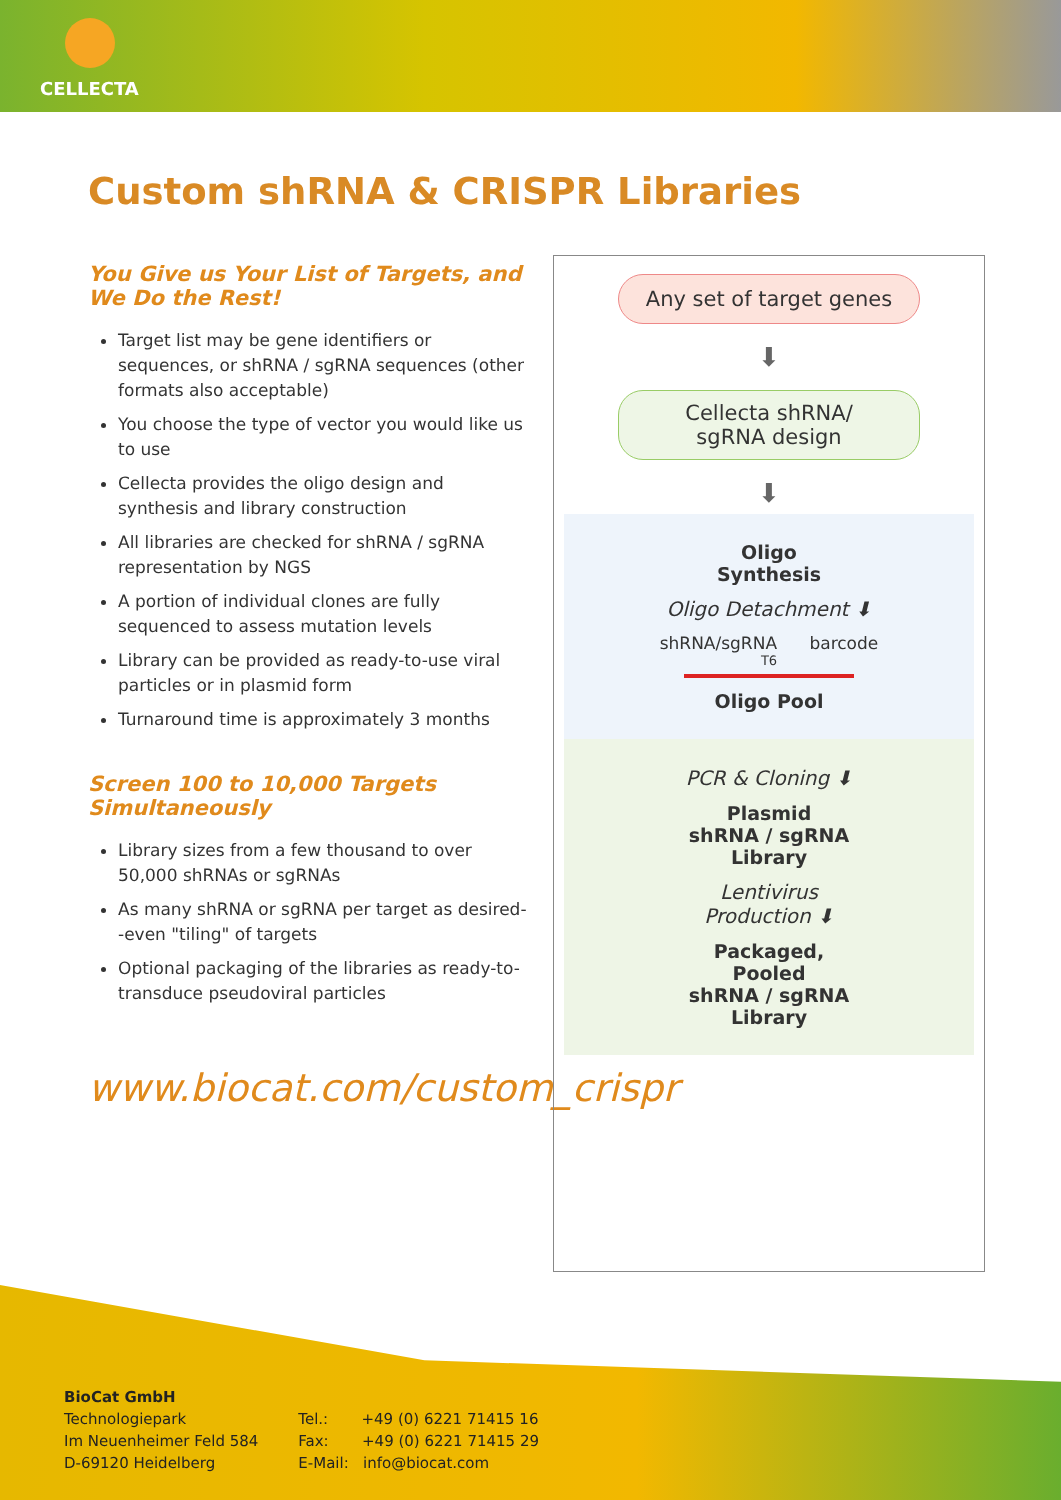CELLECTA
Custom shRNA & CRISPR Libraries
You Give us Your List of Targets, and We Do the Rest!
Target list may be gene identifiers or sequences, or shRNA / sgRNA sequences (other formats also acceptable)
You choose the type of vector you would like us to use
Cellecta provides the oligo design and synthesis and library construction
All libraries are checked for shRNA / sgRNA representation by NGS
A portion of individual clones are fully sequenced to assess mutation levels
Library can be provided as ready-to-use viral particles or in plasmid form
Turnaround time is approximately 3 months
Screen 100 to 10,000 Targets Simultaneously
Library sizes from a few thousand to over 50,000 shRNAs or sgRNAs
As many shRNA or sgRNA per target as desired--even "tiling" of targets
Optional packaging of the libraries as ready-to-transduce pseudoviral particles
www.biocat.com/custom_crispr
Any set of target genes
⬇
Cellecta shRNA/
sgRNA design
⬇
Oligo
Synthesis
Oligo Detachment ⬇
shRNA/sgRNA barcode
T6
Oligo Pool
PCR & Cloning ⬇
Plasmid
shRNA / sgRNA
Library
Lentivirus
Production ⬇
Packaged,
Pooled
shRNA / sgRNA
Library
BioCat GmbH
Technologiepark
Im Neuenheimer Feld 584
D-69120 Heidelberg
Tel.: +49 (0) 6221 71415 16
Fax: +49 (0) 6221 71415 29
E-Mail: info@biocat.com